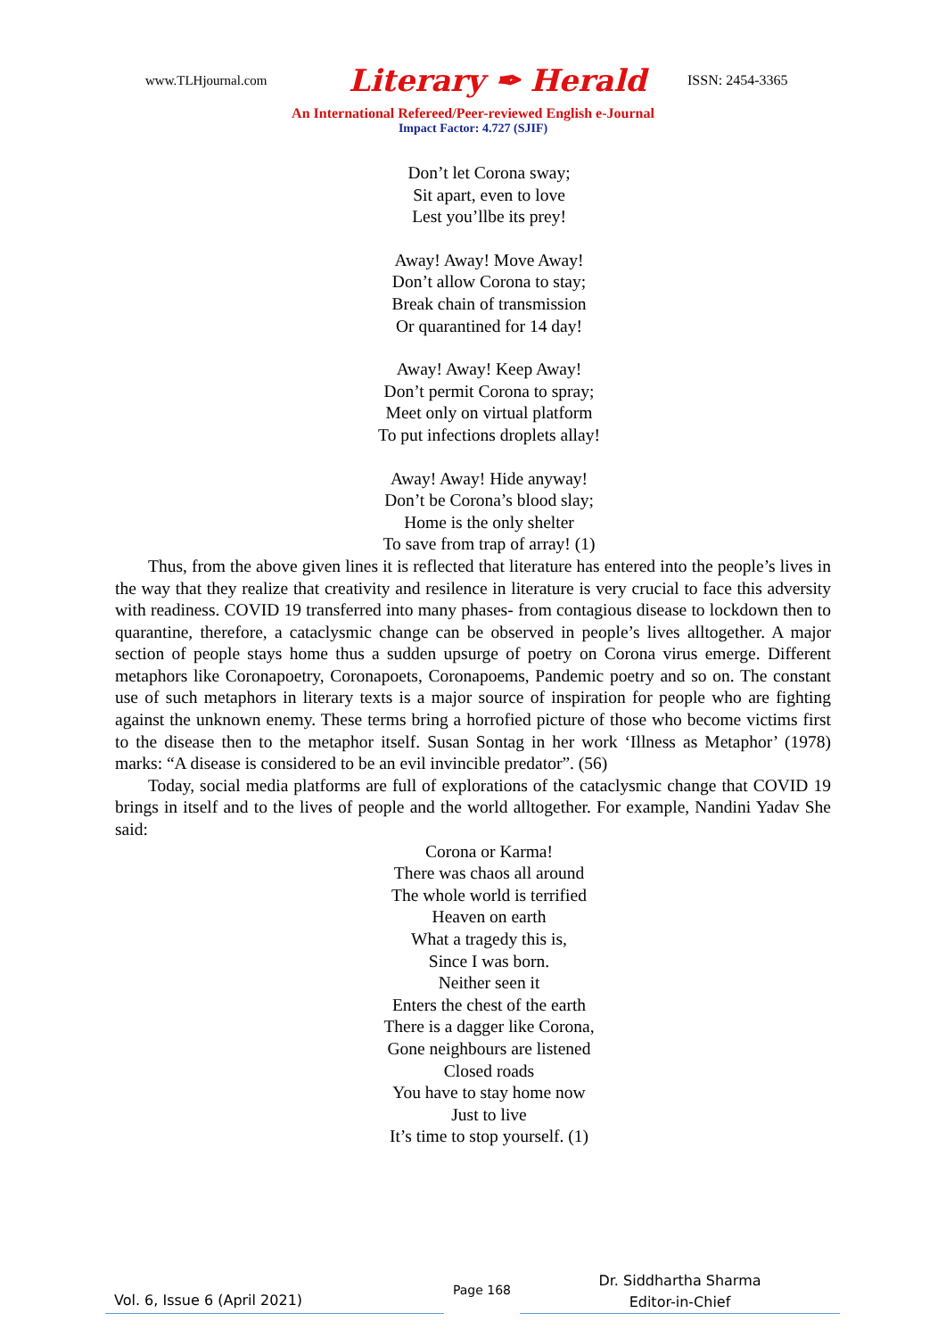www.TLHjournal.com Literary ✒ Herald ISSN: 2454-3365
An International Refereed/Peer-reviewed English e-Journal
Impact Factor: 4.727 (SJIF)
Don’t let Corona sway;
Sit apart, even to love
Lest you’llbe its prey!
Away! Away! Move Away!
Don’t allow Corona to stay;
Break chain of transmission
Or quarantined for 14 day!
Away! Away! Keep Away!
Don’t permit Corona to spray;
Meet only on virtual platform
To put infections droplets allay!
Away! Away! Hide anyway!
Don’t be Corona’s blood slay;
Home is the only shelter
To save from trap of array! (1)
Thus, from the above given lines it is reflected that literature has entered into the people’s lives in the way that they realize that creativity and resilence in literature is very crucial to face this adversity with readiness. COVID 19 transferred into many phases- from contagious disease to lockdown then to quarantine, therefore, a cataclysmic change can be observed in people’s lives alltogether. A major section of people stays home thus a sudden upsurge of poetry on Corona virus emerge. Different metaphors like Coronapoetry, Coronapoets, Coronapoems, Pandemic poetry and so on. The constant use of such metaphors in literary texts is a major source of inspiration for people who are fighting against the unknown enemy. These terms bring a horrofied picture of those who become victims first to the disease then to the metaphor itself. Susan Sontag in her work ‘Illness as Metaphor’ (1978) marks: “A disease is considered to be an evil invincible predator”. (56)
Today, social media platforms are full of explorations of the cataclysmic change that COVID 19 brings in itself and to the lives of people and the world alltogether. For example, Nandini Yadav She said:
Corona or Karma!
There was chaos all around
The whole world is terrified
Heaven on earth
What a tragedy this is,
Since I was born.
Neither seen it
Enters the chest of the earth
There is a dagger like Corona,
Gone neighbours are listened
Closed roads
You have to stay home now
Just to live
It’s time to stop yourself. (1)
Vol. 6, Issue 6 (April 2021)
Page 168
Dr. Siddhartha Sharma
Editor-in-Chief